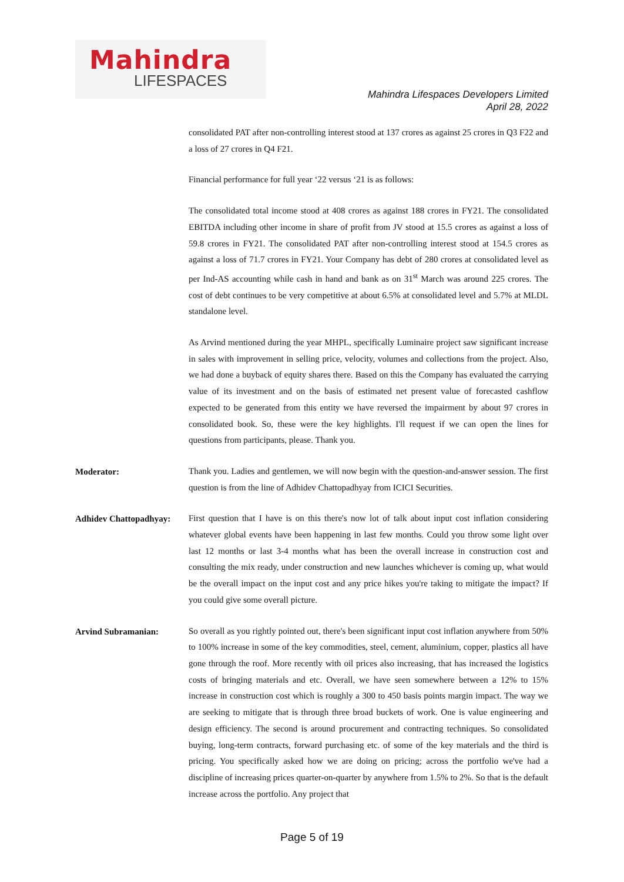Mahindra
LIFESPACES
Mahindra Lifespaces Developers Limited
April 28, 2022
consolidated PAT after non-controlling interest stood at 137 crores as against 25 crores in Q3 F22 and a loss of 27 crores in Q4 F21.
Financial performance for full year ‘22 versus ‘21 is as follows:
The consolidated total income stood at 408 crores as against 188 crores in FY21. The consolidated EBITDA including other income in share of profit from JV stood at 15.5 crores as against a loss of 59.8 crores in FY21. The consolidated PAT after non-controlling interest stood at 154.5 crores as against a loss of 71.7 crores in FY21. Your Company has debt of 280 crores at consolidated level as per Ind-AS accounting while cash in hand and bank as on 31<sup>st</sup> March was around 225 crores. The cost of debt continues to be very competitive at about 6.5% at consolidated level and 5.7% at MLDL standalone level.
As Arvind mentioned during the year MHPL, specifically Luminaire project saw significant increase in sales with improvement in selling price, velocity, volumes and collections from the project. Also, we had done a buyback of equity shares there. Based on this the Company has evaluated the carrying value of its investment and on the basis of estimated net present value of forecasted cashflow expected to be generated from this entity we have reversed the impairment by about 97 crores in consolidated book. So, these were the key highlights. I'll request if we can open the lines for questions from participants, please. Thank you.
Moderator:
Thank you. Ladies and gentlemen, we will now begin with the question-and-answer session. The first question is from the line of Adhidev Chattopadhyay from ICICI Securities.
Adhidev Chattopadhyay:
First question that I have is on this there's now lot of talk about input cost inflation considering whatever global events have been happening in last few months. Could you throw some light over last 12 months or last 3-4 months what has been the overall increase in construction cost and consulting the mix ready, under construction and new launches whichever is coming up, what would be the overall impact on the input cost and any price hikes you're taking to mitigate the impact? If you could give some overall picture.
Arvind Subramanian:
So overall as you rightly pointed out, there's been significant input cost inflation anywhere from 50% to 100% increase in some of the key commodities, steel, cement, aluminium, copper, plastics all have gone through the roof. More recently with oil prices also increasing, that has increased the logistics costs of bringing materials and etc. Overall, we have seen somewhere between a 12% to 15% increase in construction cost which is roughly a 300 to 450 basis points margin impact. The way we are seeking to mitigate that is through three broad buckets of work. One is value engineering and design efficiency. The second is around procurement and contracting techniques. So consolidated buying, long-term contracts, forward purchasing etc. of some of the key materials and the third is pricing. You specifically asked how we are doing on pricing; across the portfolio we've had a discipline of increasing prices quarter-on-quarter by anywhere from 1.5% to 2%. So that is the default increase across the portfolio. Any project that
Page 5 of 19